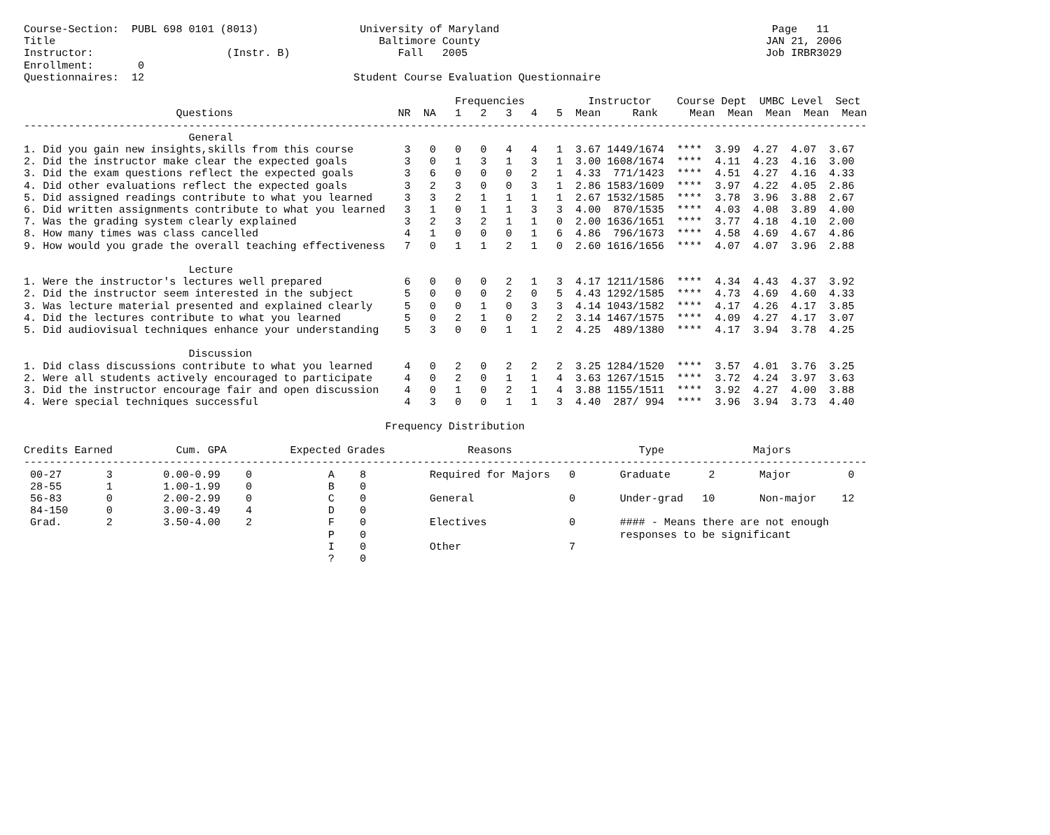Course-Section:  PUBL 698 0101 (8013)                University of Maryland                                           Page   11
Title                                                   Baltimore County                                             JAN 21, 2006
Instructor:                     (Instr. B)                 Fall   2005                                               Job IRBR3029
Enrollment:       0
Questionnaires:  12                                 Student Course Evaluation Questionnaire

                                                                    Frequencies          Instructor    Course Dept  UMBC Level  Sect
                        Questions                          NR  NA   1   2   3   4   5  Mean     Rank     Mean  Mean  Mean  Mean  Mean
-------------------------------------------------------------------------------------------------------------------------------------
                          General
1. Did you gain new insights,skills from this course        3   0   0   0   4   4   1  3.67 1449/1674  ****  3.99  4.27  4.07  3.67
2. Did the instructor make clear the expected goals         3   0   1   3   1   3   1  3.00 1608/1674  ****  4.11  4.23  4.16  3.00
3. Did the exam questions reflect the expected goals        3   6   0   0   0   2   1  4.33  771/1423  ****  4.51  4.27  4.16  4.33
4. Did other evaluations reflect the expected goals         3   2   3   0   0   3   1  2.86 1583/1609  ****  3.97  4.22  4.05  2.86
5. Did assigned readings contribute to what you learned     3   3   2   1   1   1   1  2.67 1532/1585  ****  3.78  3.96  3.88  2.67
6. Did written assignments contribute to what you learned   3   1   0   1   1   3   3  4.00  870/1535  ****  4.03  4.08  3.89  4.00
7. Was the grading system clearly explained                 3   2   3   2   1   1   0  2.00 1636/1651  ****  3.77  4.18  4.10  2.00
8. How many times was class cancelled                       4   1   0   0   0   1   6  4.86  796/1673  ****  4.58  4.69  4.67  4.86
9. How would you grade the overall teaching effectiveness   7   0   1   1   2   1   0  2.60 1616/1656  ****  4.07  4.07  3.96  2.88

                          Lecture
1. Were the instructor's lectures well prepared             6   0   0   0   2   1   3  4.17 1211/1586  ****  4.34  4.43  4.37  3.92
2. Did the instructor seem interested in the subject        5   0   0   0   2   0   5  4.43 1292/1585  ****  4.73  4.69  4.60  4.33
3. Was lecture material presented and explained clearly     5   0   0   1   0   3   3  4.14 1043/1582  ****  4.17  4.26  4.17  3.85
4. Did the lectures contribute to what you learned          5   0   2   1   0   2   2  3.14 1467/1575  ****  4.09  4.27  4.17  3.07
5. Did audiovisual techniques enhance your understanding    5   3   0   0   1   1   2  4.25  489/1380  ****  4.17  3.94  3.78  4.25

                          Discussion
1. Did class discussions contribute to what you learned     4   0   2   0   2   2   2  3.25 1284/1520  ****  3.57  4.01  3.76  3.25
2. Were all students actively encouraged to participate     4   0   2   0   1   1   4  3.63 1267/1515  ****  3.72  4.24  3.97  3.63
3. Did the instructor encourage fair and open discussion    4   0   1   0   2   1   4  3.88 1155/1511  ****  3.92  4.27  4.00  3.88
4. Were special techniques successful                       4   3   0   0   1   1   3  4.40  287/ 994  ****  3.96  3.94  3.73  4.40

                                                         Frequency Distribution

Credits Earned          Cum. GPA          Expected Grades             Reasons                    Type              Majors
-------------------------------------------------------------------------------------------------------------------------------------
 00-27       3        0.00-0.99    0            A    8          Required for Majors   0       Graduate      2       Major         0
 28-55       1        1.00-1.99    0            B    0
 56-83       0        2.00-2.99    0            C    0          General               0       Under-grad   10       Non-major    12
 84-150      0        3.00-3.49    4            D    0
 Grad.       2        3.50-4.00    2            F    0          Electives             0       #### - Means there are not enough
                                                P    0                                        responses to be significant
                                                I    0          Other                 7
                                                ?    0